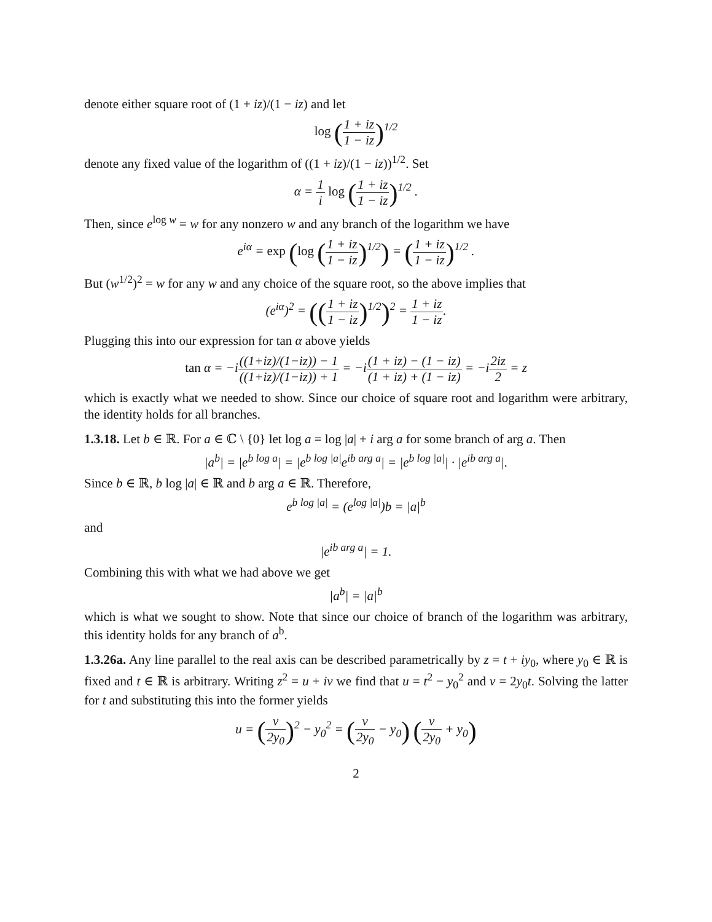denote either square root of (1 + iz)/(1 − iz) and let
log (1 + iz 1 − iz)<sup>1/2</sup>
denote any fixed value of the logarithm of ((1 + iz)/(1 − iz))<sup>1/2</sup>. Set
α = 1 i log (1 + iz 1 − iz)<sup>1/2</sup> .
Then, since e<sup>log w</sup> = w for any nonzero w and any branch of the logarithm we have
e<sup>iα</sup> = exp (log (1 + iz 1 − iz)<sup>1/2</sup>) = (1 + iz 1 − iz)<sup>1/2</sup> .
But (w<sup>1/2</sup>)<sup>2</sup> = w for any w and any choice of the square root, so the above implies that
(e<sup>iα</sup>)<sup>2</sup> = ((1 + iz 1 − iz)<sup>1/2</sup>)<sup>2</sup> = 1 + iz 1 − iz.
Plugging this into our expression for tan α above yields
tan α = −i((1+iz)/(1−iz)) − 1 ((1+iz)/(1−iz)) + 1 = −i(1 + iz) − (1 − iz) (1 + iz) + (1 − iz) = −i2iz 2 = z
which is exactly what we needed to show. Since our choice of square root and logarithm were arbitrary, the identity holds for all branches.
1.3.18. Let b ∈ ℝ. For a ∈ ℂ \ {0} let log a = log |a| + i arg a for some branch of arg a. Then
|a<sup>b</sup>| = |e<sup>b log a</sup>| = |e<sup>b log |a|</sup>e<sup>ib arg a</sup>| = |e<sup>b log |a|</sup>| · |e<sup>ib arg a</sup>|.
Since b ∈ ℝ, b log |a| ∈ ℝ and b arg a ∈ ℝ. Therefore,
e<sup>b log |a|</sup> = (e<sup>log |a|</sup>)b = |a|<sup>b</sup>
and
|e<sup>ib arg a</sup>| = 1.
Combining this with what we had above we get
|a<sup>b</sup>| = |a|<sup>b</sup>
which is what we sought to show. Note that since our choice of branch of the logarithm was arbitrary, this identity holds for any branch of a<sup>b</sup>.
1.3.26a. Any line parallel to the real axis can be described parametrically by z = t + iy<sub>0</sub>, where y<sub>0</sub> ∈ ℝ is fixed and t ∈ ℝ is arbitrary. Writing z<sup>2</sup> = u + iv we find that u = t<sup>2</sup> − y<sub>0</sub><sup>2</sup> and v = 2y<sub>0</sub>t. Solving the latter for t and substituting this into the former yields
u = (v 2y<sub>0</sub>)<sup>2</sup> − y<sub>0</sub><sup>2</sup> = (v 2y<sub>0</sub> − y<sub>0</sub>) (v 2y<sub>0</sub> + y<sub>0</sub>)
2